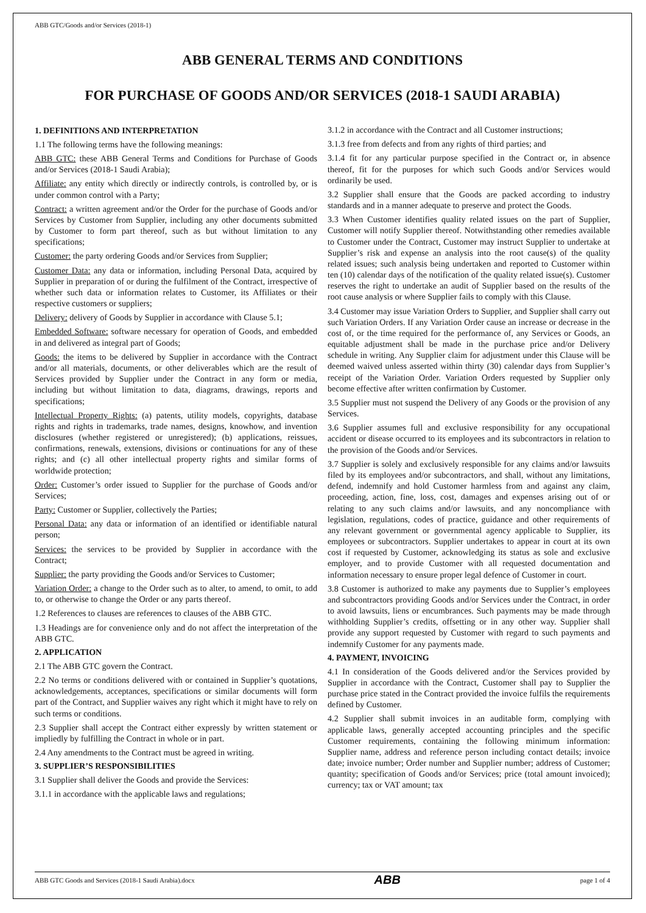ABB GTC/Goods and/or Services (2018-1)
ABB GENERAL TERMS AND CONDITIONS
FOR PURCHASE OF GOODS AND/OR SERVICES (2018-1 SAUDI ARABIA)
1. DEFINITIONS AND INTERPRETATION
1.1 The following terms have the following meanings:
ABB GTC: these ABB General Terms and Conditions for Purchase of Goods and/or Services (2018-1 Saudi Arabia);
Affiliate: any entity which directly or indirectly controls, is controlled by, or is under common control with a Party;
Contract: a written agreement and/or the Order for the purchase of Goods and/or Services by Customer from Supplier, including any other documents submitted by Customer to form part thereof, such as but without limitation to any specifications;
Customer: the party ordering Goods and/or Services from Supplier;
Customer Data: any data or information, including Personal Data, acquired by Supplier in preparation of or during the fulfilment of the Contract, irrespective of whether such data or information relates to Customer, its Affiliates or their respective customers or suppliers;
Delivery: delivery of Goods by Supplier in accordance with Clause 5.1;
Embedded Software: software necessary for operation of Goods, and embedded in and delivered as integral part of Goods;
Goods: the items to be delivered by Supplier in accordance with the Contract and/or all materials, documents, or other deliverables which are the result of Services provided by Supplier under the Contract in any form or media, including but without limitation to data, diagrams, drawings, reports and specifications;
Intellectual Property Rights: (a) patents, utility models, copyrights, database rights and rights in trademarks, trade names, designs, knowhow, and invention disclosures (whether registered or unregistered); (b) applications, reissues, confirmations, renewals, extensions, divisions or continuations for any of these rights; and (c) all other intellectual property rights and similar forms of worldwide protection;
Order: Customer’s order issued to Supplier for the purchase of Goods and/or Services;
Party: Customer or Supplier, collectively the Parties;
Personal Data: any data or information of an identified or identifiable natural person;
Services: the services to be provided by Supplier in accordance with the Contract;
Supplier: the party providing the Goods and/or Services to Customer;
Variation Order: a change to the Order such as to alter, to amend, to omit, to add to, or otherwise to change the Order or any parts thereof.
1.2 References to clauses are references to clauses of the ABB GTC.
1.3 Headings are for convenience only and do not affect the interpretation of the ABB GTC.
2. APPLICATION
2.1 The ABB GTC govern the Contract.
2.2 No terms or conditions delivered with or contained in Supplier’s quotations, acknowledgements, acceptances, specifications or similar documents will form part of the Contract, and Supplier waives any right which it might have to rely on such terms or conditions.
2.3 Supplier shall accept the Contract either expressly by written statement or impliedly by fulfilling the Contract in whole or in part.
2.4 Any amendments to the Contract must be agreed in writing.
3. SUPPLIER’S RESPONSIBILITIES
3.1 Supplier shall deliver the Goods and provide the Services:
3.1.1 in accordance with the applicable laws and regulations;
3.1.2 in accordance with the Contract and all Customer instructions;
3.1.3 free from defects and from any rights of third parties; and
3.1.4 fit for any particular purpose specified in the Contract or, in absence thereof, fit for the purposes for which such Goods and/or Services would ordinarily be used.
3.2 Supplier shall ensure that the Goods are packed according to industry standards and in a manner adequate to preserve and protect the Goods.
3.3 When Customer identifies quality related issues on the part of Supplier, Customer will notify Supplier thereof. Notwithstanding other remedies available to Customer under the Contract, Customer may instruct Supplier to undertake at Supplier’s risk and expense an analysis into the root cause(s) of the quality related issues; such analysis being undertaken and reported to Customer within ten (10) calendar days of the notification of the quality related issue(s). Customer reserves the right to undertake an audit of Supplier based on the results of the root cause analysis or where Supplier fails to comply with this Clause.
3.4 Customer may issue Variation Orders to Supplier, and Supplier shall carry out such Variation Orders. If any Variation Order cause an increase or decrease in the cost of, or the time required for the performance of, any Services or Goods, an equitable adjustment shall be made in the purchase price and/or Delivery schedule in writing. Any Supplier claim for adjustment under this Clause will be deemed waived unless asserted within thirty (30) calendar days from Supplier’s receipt of the Variation Order. Variation Orders requested by Supplier only become effective after written confirmation by Customer.
3.5 Supplier must not suspend the Delivery of any Goods or the provision of any Services.
3.6 Supplier assumes full and exclusive responsibility for any occupational accident or disease occurred to its employees and its subcontractors in relation to the provision of the Goods and/or Services.
3.7 Supplier is solely and exclusively responsible for any claims and/or lawsuits filed by its employees and/or subcontractors, and shall, without any limitations, defend, indemnify and hold Customer harmless from and against any claim, proceeding, action, fine, loss, cost, damages and expenses arising out of or relating to any such claims and/or lawsuits, and any noncompliance with legislation, regulations, codes of practice, guidance and other requirements of any relevant government or governmental agency applicable to Supplier, its employees or subcontractors. Supplier undertakes to appear in court at its own cost if requested by Customer, acknowledging its status as sole and exclusive employer, and to provide Customer with all requested documentation and information necessary to ensure proper legal defence of Customer in court.
3.8 Customer is authorized to make any payments due to Supplier’s employees and subcontractors providing Goods and/or Services under the Contract, in order to avoid lawsuits, liens or encumbrances. Such payments may be made through withholding Supplier’s credits, offsetting or in any other way. Supplier shall provide any support requested by Customer with regard to such payments and indemnify Customer for any payments made.
4. PAYMENT, INVOICING
4.1 In consideration of the Goods delivered and/or the Services provided by Supplier in accordance with the Contract, Customer shall pay to Supplier the purchase price stated in the Contract provided the invoice fulfils the requirements defined by Customer.
4.2 Supplier shall submit invoices in an auditable form, complying with applicable laws, generally accepted accounting principles and the specific Customer requirements, containing the following minimum information: Supplier name, address and reference person including contact details; invoice date; invoice number; Order number and Supplier number; address of Customer; quantity; specification of Goods and/or Services; price (total amount invoiced); currency; tax or VAT amount; tax
ABB GTC Goods and Services (2018-1 Saudi Arabia).docx ABB page 1 of 4